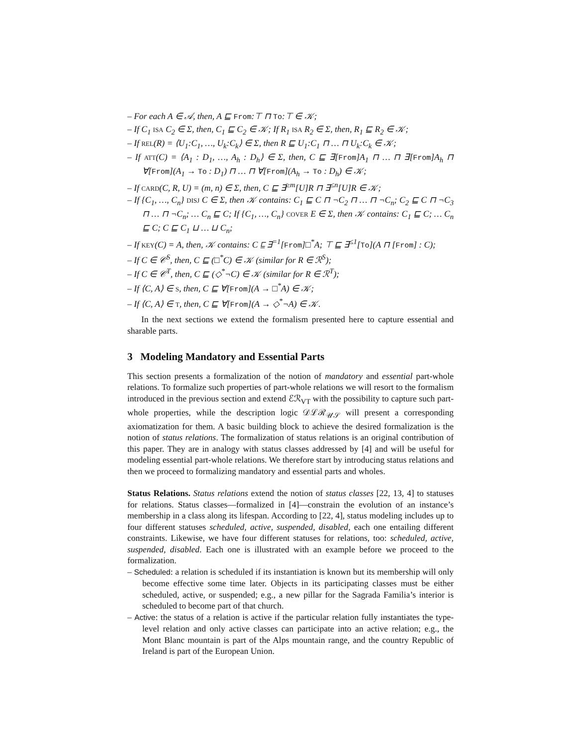– For each A ∈ 𝒜, then, A ⊑ From:⊤ ⊓ To:⊤ ∈ 𝒦;
– If C<sub>1</sub> ISA C<sub>2</sub> ∈ Σ, then, C<sub>1</sub> ⊑ C<sub>2</sub> ∈ 𝒦; If R<sub>1</sub> ISA R<sub>2</sub> ∈ Σ, then, R<sub>1</sub> ⊑ R<sub>2</sub> ∈ 𝒦;
– If REL(R) = ⟨U<sub>1</sub>:C<sub>1</sub>, …, U<sub>k</sub>:C<sub>k</sub>⟩ ∈ Σ, then R ⊑ U<sub>1</sub>:C<sub>1</sub> ⊓ … ⊓ U<sub>k</sub>:C<sub>k</sub> ∈ 𝒦;
– If ATT(C) = ⟨A<sub>1</sub> : D<sub>1</sub>, …, A<sub>h</sub> : D<sub>h</sub>⟩ ∈ Σ, then, C ⊑ ∃[From]A<sub>1</sub> ⊓ … ⊓ ∃[From]A<sub>h</sub> ⊓ ∀[From](A<sub>1</sub> → To : D<sub>1</sub>) ⊓ … ⊓ ∀[From](A<sub>h</sub> → To : D<sub>h</sub>) ∈ 𝒦;
– If CARD(C, R, U) = (m, n) ∈ Σ, then, C ⊑ ∃<sup>≥m</sup>[U]R ⊓ ∃<sup>≤n</sup>[U]R ∈ 𝒦;
– If {C<sub>1</sub>, …, C<sub>n</sub>} DISJ C ∈ Σ, then 𝒦 contains: C<sub>1</sub> ⊑ C ⊓ ¬C<sub>2</sub> ⊓ … ⊓ ¬C<sub>n</sub>; C<sub>2</sub> ⊑ C ⊓ ¬C<sub>3</sub> ⊓ … ⊓ ¬C<sub>n</sub>; … C<sub>n</sub> ⊑ C; If {C<sub>1</sub>, …, C<sub>n</sub>} COVER E ∈ Σ, then 𝒦 contains: C<sub>1</sub> ⊑ C; … C<sub>n</sub> ⊑ C; C ⊑ C<sub>1</sub> ⊔ … ⊔ C<sub>n</sub>;
– If KEY(C) = A, then, 𝒦 contains: C ⊑ ∃<sup>=1</sup>[From]□<sup>*</sup>A; ⊤ ⊑ ∃<sup>≤1</sup>[To](A ⊓ [From] : C);
– If C ∈ 𝒞<sup>S</sup>, then, C ⊑ (□<sup>*</sup>C) ∈ 𝒦 (similar for R ∈ ℛ<sup>S</sup>);
– If C ∈ 𝒞<sup>T</sup>, then, C ⊑ (◇<sup>*</sup>¬C) ∈ 𝒦 (similar for R ∈ ℛ<sup>T</sup>);
– If ⟨C, A⟩ ∈ S, then, C ⊑ ∀[From](A → □<sup>*</sup>A) ∈ 𝒦;
– If ⟨C, A⟩ ∈ T, then, C ⊑ ∀[From](A → ◇<sup>*</sup>¬A) ∈ 𝒦.
In the next sections we extend the formalism presented here to capture essential and sharable parts.
3 Modeling Mandatory and Essential Parts
This section presents a formalization of the notion of mandatory and essential part-whole relations. To formalize such properties of part-whole relations we will resort to the formalism introduced in the previous section and extend ℰℛ<sub>VT</sub> with the possibility to capture such part-whole properties, while the description logic 𝒟ℒℛ<sub>𝒰𝒮</sub> will present a corresponding axiomatization for them. A basic building block to achieve the desired formalization is the notion of status relations. The formalization of status relations is an original contribution of this paper. They are in analogy with status classes addressed by [4] and will be useful for modeling essential part-whole relations. We therefore start by introducing status relations and then we proceed to formalizing mandatory and essential parts and wholes.
Status Relations. Status relations extend the notion of status classes [22, 13, 4] to statuses for relations. Status classes—formalized in [4]—constrain the evolution of an instance’s membership in a class along its lifespan. According to [22, 4], status modeling includes up to four different statuses scheduled, active, suspended, disabled, each one entailing different constraints. Likewise, we have four different statuses for relations, too: scheduled, active, suspended, disabled. Each one is illustrated with an example before we proceed to the formalization.
– Scheduled: a relation is scheduled if its instantiation is known but its membership will only become effective some time later. Objects in its participating classes must be either scheduled, active, or suspended; e.g., a new pillar for the Sagrada Familia’s interior is scheduled to become part of that church.
– Active: the status of a relation is active if the particular relation fully instantiates the type-level relation and only active classes can participate into an active relation; e.g., the Mont Blanc mountain is part of the Alps mountain range, and the country Republic of Ireland is part of the European Union.